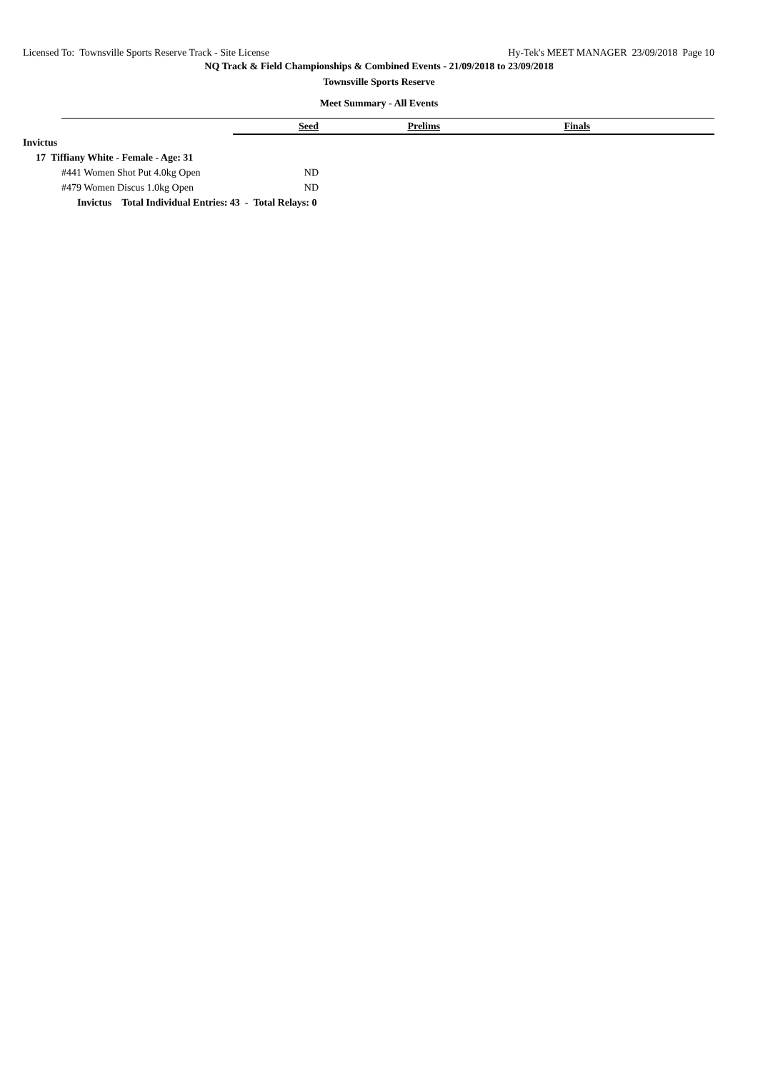Licensed To: Townsville Sports Reserve Track - Site License Hy-Tek's MEET MANAGER 23/09/2018 Page 10
NQ Track & Field Championships & Combined Events - 21/09/2018 to 23/09/2018
Townsville Sports Reserve
Meet Summary - All Events
| | Seed | Prelims | Finals | |
| Invictus | | | | |
| 17 Tiffiany White - Female - Age: 31 | | | | |
| #441 Women Shot Put 4.0kg Open | ND | | | |
| #479 Women Discus 1.0kg Open | ND | | | |
| Invictus Total Individual Entries: 43 - Total Relays: 0 | | | | |